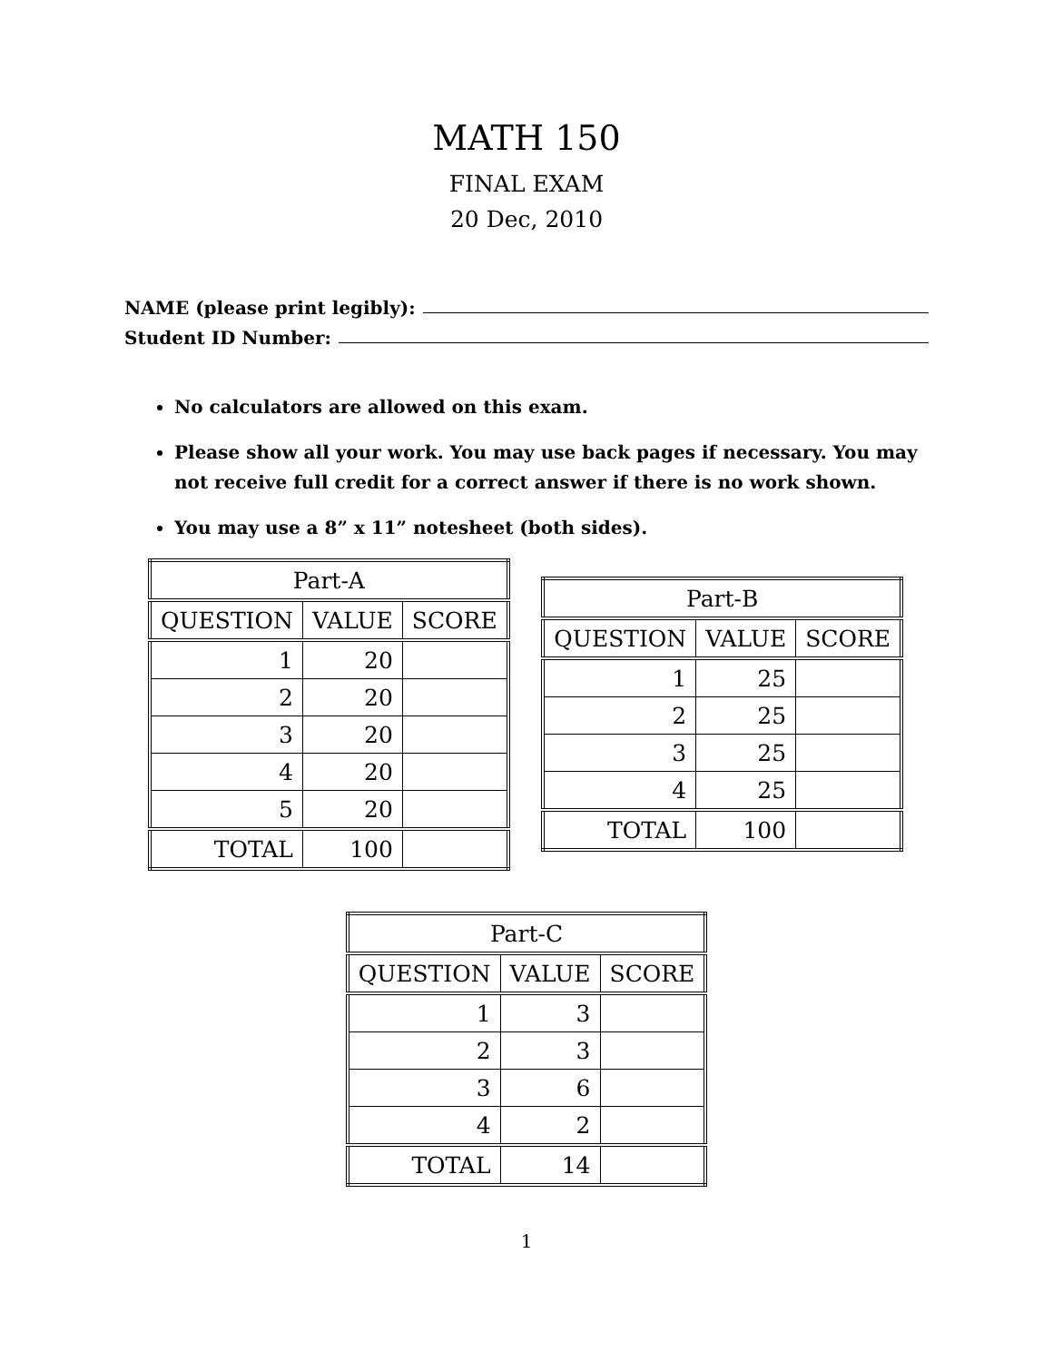MATH 150
FINAL EXAM
20 Dec, 2010
NAME (please print legibly):
Student ID Number:
No calculators are allowed on this exam.
Please show all your work. You may use back pages if necessary. You may not receive full credit for a correct answer if there is no work shown.
You may use a 8” x 11” notesheet (both sides).
| Part-A | | |
| QUESTION | VALUE | SCORE |
| 1 | 20 | |
| 2 | 20 | |
| 3 | 20 | |
| 4 | 20 | |
| 5 | 20 | |
| TOTAL | 100 | |
| Part-B | | |
| QUESTION | VALUE | SCORE |
| 1 | 25 | |
| 2 | 25 | |
| 3 | 25 | |
| 4 | 25 | |
| TOTAL | 100 | |
| Part-C | | |
| QUESTION | VALUE | SCORE |
| 1 | 3 | |
| 2 | 3 | |
| 3 | 6 | |
| 4 | 2 | |
| TOTAL | 14 | |
1